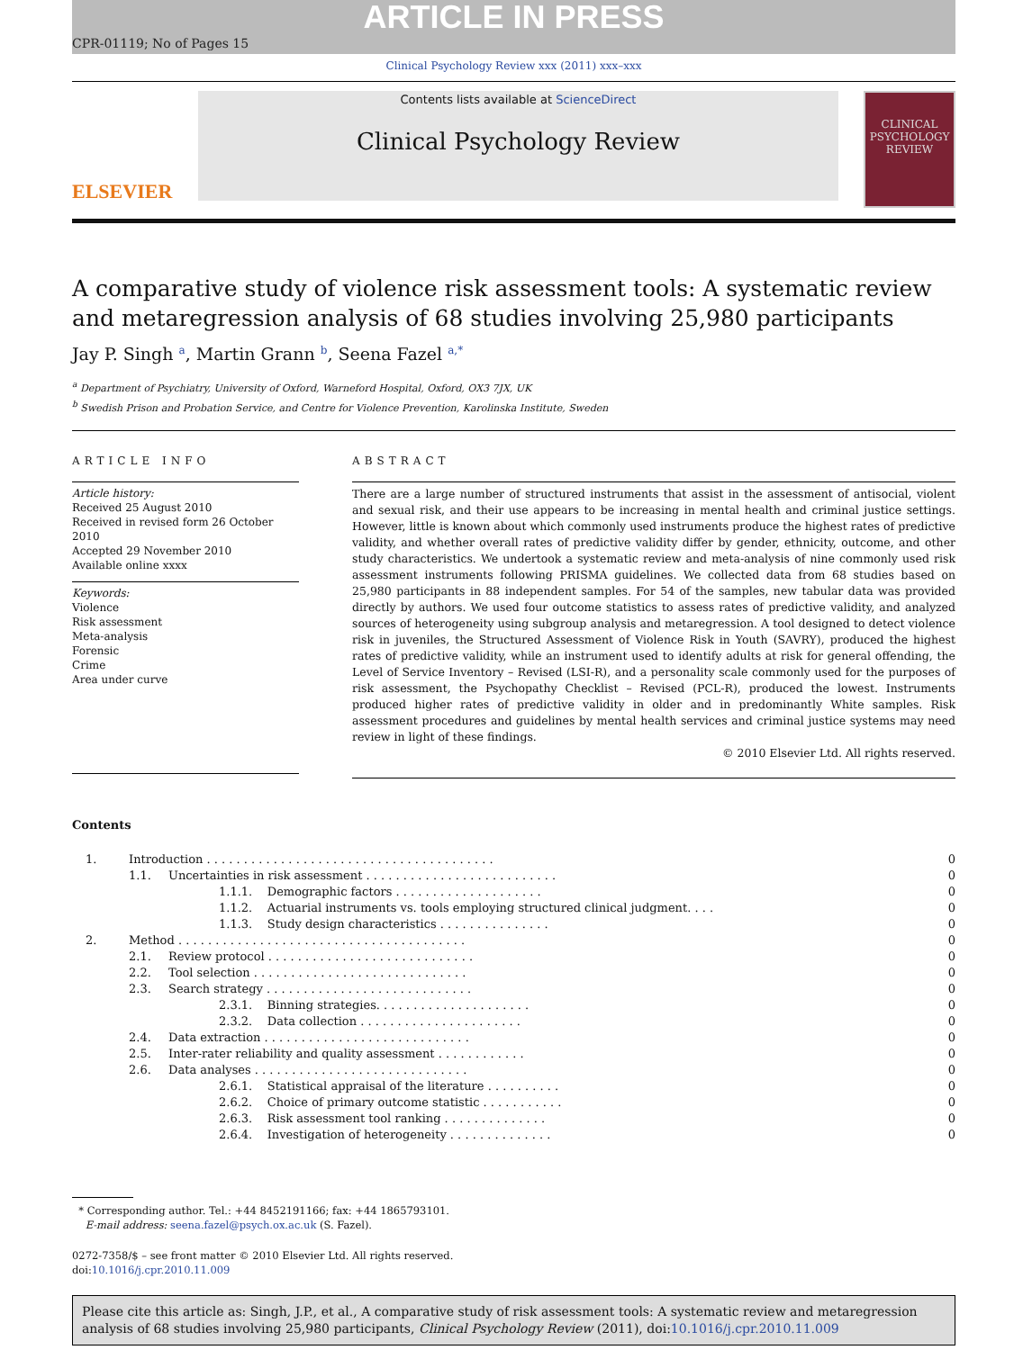ARTICLE IN PRESS
CPR-01119; No of Pages 15
Clinical Psychology Review xxx (2011) xxx–xxx
ELSEVIER
Contents lists available at ScienceDirect
Clinical Psychology Review
CLINICAL PSYCHOLOGY REVIEW
A comparative study of violence risk assessment tools: A systematic review and metaregression analysis of 68 studies involving 25,980 participants
Jay P. Singh <sup>a</sup>, Martin Grann <sup>b</sup>, Seena Fazel <sup>a,*</sup>
<sup>a</sup> Department of Psychiatry, University of Oxford, Warneford Hospital, Oxford, OX3 7JX, UK
<sup>b</sup> Swedish Prison and Probation Service, and Centre for Violence Prevention, Karolinska Institute, Sweden
ARTICLE INFO
Article history:
Received 25 August 2010
Received in revised form 26 October 2010
Accepted 29 November 2010
Available online xxxx
Keywords:
Violence
Risk assessment
Meta-analysis
Forensic
Crime
Area under curve
ABSTRACT
There are a large number of structured instruments that assist in the assessment of antisocial, violent and sexual risk, and their use appears to be increasing in mental health and criminal justice settings. However, little is known about which commonly used instruments produce the highest rates of predictive validity, and whether overall rates of predictive validity differ by gender, ethnicity, outcome, and other study characteristics. We undertook a systematic review and meta-analysis of nine commonly used risk assessment instruments following PRISMA guidelines. We collected data from 68 studies based on 25,980 participants in 88 independent samples. For 54 of the samples, new tabular data was provided directly by authors. We used four outcome statistics to assess rates of predictive validity, and analyzed sources of heterogeneity using subgroup analysis and metaregression. A tool designed to detect violence risk in juveniles, the Structured Assessment of Violence Risk in Youth (SAVRY), produced the highest rates of predictive validity, while an instrument used to identify adults at risk for general offending, the Level of Service Inventory – Revised (LSI-R), and a personality scale commonly used for the purposes of risk assessment, the Psychopathy Checklist – Revised (PCL-R), produced the lowest. Instruments produced higher rates of predictive validity in older and in predominantly White samples. Risk assessment procedures and guidelines by mental health services and criminal justice systems may need review in light of these findings.
© 2010 Elsevier Ltd. All rights reserved.
Contents
| 1. | Introduction . . . . . . . . . . . . . . . . . . . . . . . . . . . . . . . . . . . . . . . | | 0 |
| | 1.1. | Uncertainties in risk assessment . . . . . . . . . . . . . . . . . . . . . . . . . . | 0 |
| | | 1.1.1. Demographic factors . . . . . . . . . . . . . . . . . . . . | 0 |
| | | 1.1.2. Actuarial instruments vs. tools employing structured clinical judgment. . . . | 0 |
| | | 1.1.3. Study design characteristics . . . . . . . . . . . . . . . | 0 |
| 2. | Method . . . . . . . . . . . . . . . . . . . . . . . . . . . . . . . . . . . . . . . | | 0 |
| | 2.1. | Review protocol . . . . . . . . . . . . . . . . . . . . . . . . . . . . | 0 |
| | 2.2. | Tool selection . . . . . . . . . . . . . . . . . . . . . . . . . . . . . | 0 |
| | 2.3. | Search strategy . . . . . . . . . . . . . . . . . . . . . . . . . . . . | 0 |
| | | 2.3.1. Binning strategies. . . . . . . . . . . . . . . . . . . . . | 0 |
| | | 2.3.2. Data collection . . . . . . . . . . . . . . . . . . . . . . | 0 |
| | 2.4. | Data extraction . . . . . . . . . . . . . . . . . . . . . . . . . . . . | 0 |
| | 2.5. | Inter-rater reliability and quality assessment . . . . . . . . . . . . | 0 |
| | 2.6. | Data analyses . . . . . . . . . . . . . . . . . . . . . . . . . . . . . | 0 |
| | | 2.6.1. Statistical appraisal of the literature . . . . . . . . . . | 0 |
| | | 2.6.2. Choice of primary outcome statistic . . . . . . . . . . . | 0 |
| | | 2.6.3. Risk assessment tool ranking . . . . . . . . . . . . . . | 0 |
| | | 2.6.4. Investigation of heterogeneity . . . . . . . . . . . . . . | 0 |
* Corresponding author. Tel.: +44 8452191166; fax: +44 1865793101.
E-mail address: seena.fazel@psych.ox.ac.uk (S. Fazel).
0272-7358/$ – see front matter © 2010 Elsevier Ltd. All rights reserved.
doi:10.1016/j.cpr.2010.11.009
Please cite this article as: Singh, J.P., et al., A comparative study of risk assessment tools: A systematic review and metaregression analysis of 68 studies involving 25,980 participants, Clinical Psychology Review (2011), doi:10.1016/j.cpr.2010.11.009